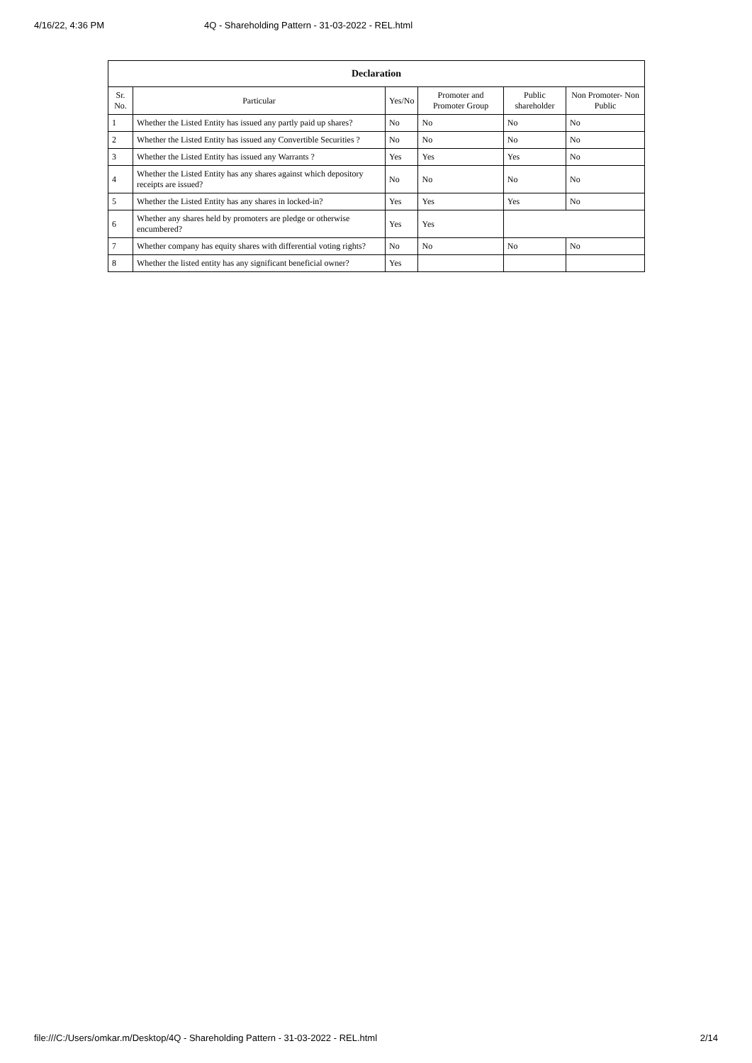4/16/22, 4:36 PM 4Q - Shareholding Pattern - 31-03-2022 - REL.html
| Declaration | | | | | |
| --- | --- | --- | --- | --- | --- |
| Sr. No. | Particular | Yes/No | Promoter and Promoter Group | Public shareholder | Non Promoter- Non Public |
| 1 | Whether the Listed Entity has issued any partly paid up shares? | No | No | No | No |
| 2 | Whether the Listed Entity has issued any Convertible Securities ? | No | No | No | No |
| 3 | Whether the Listed Entity has issued any Warrants ? | Yes | Yes | Yes | No |
| 4 | Whether the Listed Entity has any shares against which depository receipts are issued? | No | No | No | No |
| 5 | Whether the Listed Entity has any shares in locked-in? | Yes | Yes | Yes | No |
| 6 | Whether any shares held by promoters are pledge or otherwise encumbered? | Yes | Yes | | |
| 7 | Whether company has equity shares with differential voting rights? | No | No | No | No |
| 8 | Whether the listed entity has any significant beneficial owner? | Yes | | | |
file:///C:/Users/omkar.m/Desktop/4Q - Shareholding Pattern - 31-03-2022 - REL.html 2/14